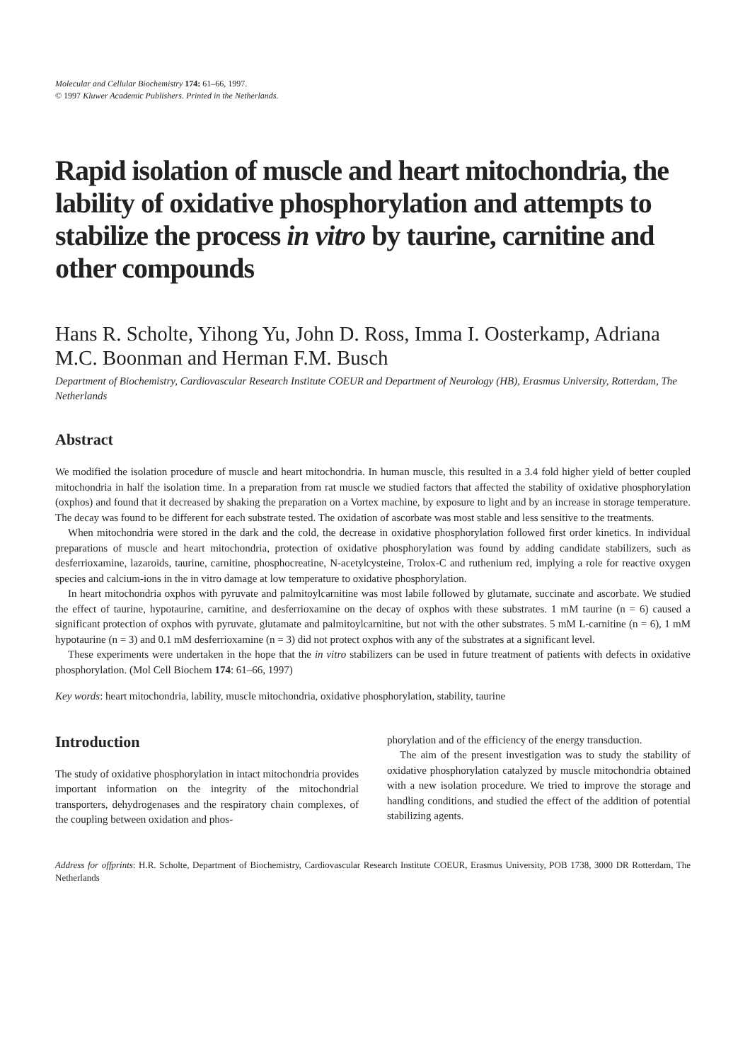Molecular and Cellular Biochemistry 174: 61–66, 1997.
© 1997 Kluwer Academic Publishers. Printed in the Netherlands.
Rapid isolation of muscle and heart mitochondria, the lability of oxidative phosphorylation and attempts to stabilize the process in vitro by taurine, carnitine and other compounds
Hans R. Scholte, Yihong Yu, John D. Ross, Imma I. Oosterkamp, Adriana M.C. Boonman and Herman F.M. Busch
Department of Biochemistry, Cardiovascular Research Institute COEUR and Department of Neurology (HB), Erasmus University, Rotterdam, The Netherlands
Abstract
We modified the isolation procedure of muscle and heart mitochondria. In human muscle, this resulted in a 3.4 fold higher yield of better coupled mitochondria in half the isolation time. In a preparation from rat muscle we studied factors that affected the stability of oxidative phosphorylation (oxphos) and found that it decreased by shaking the preparation on a Vortex machine, by exposure to light and by an increase in storage temperature. The decay was found to be different for each substrate tested. The oxidation of ascorbate was most stable and less sensitive to the treatments.
When mitochondria were stored in the dark and the cold, the decrease in oxidative phosphorylation followed first order kinetics. In individual preparations of muscle and heart mitochondria, protection of oxidative phosphorylation was found by adding candidate stabilizers, such as desferrioxamine, lazaroids, taurine, carnitine, phosphocreatine, N-acetylcysteine, Trolox-C and ruthenium red, implying a role for reactive oxygen species and calcium-ions in the in vitro damage at low temperature to oxidative phosphorylation.
In heart mitochondria oxphos with pyruvate and palmitoylcarnitine was most labile followed by glutamate, succinate and ascorbate. We studied the effect of taurine, hypotaurine, carnitine, and desferrioxamine on the decay of oxphos with these substrates. 1 mM taurine (n = 6) caused a significant protection of oxphos with pyruvate, glutamate and palmitoylcarnitine, but not with the other substrates. 5 mM L-carnitine (n = 6), 1 mM hypotaurine (n = 3) and 0.1 mM desferrioxamine (n = 3) did not protect oxphos with any of the substrates at a significant level.
These experiments were undertaken in the hope that the in vitro stabilizers can be used in future treatment of patients with defects in oxidative phosphorylation. (Mol Cell Biochem 174: 61–66, 1997)
Key words: heart mitochondria, lability, muscle mitochondria, oxidative phosphorylation, stability, taurine
Introduction
The study of oxidative phosphorylation in intact mitochondria provides important information on the integrity of the mitochondrial transporters, dehydrogenases and the respiratory chain complexes, of the coupling between oxidation and phos-
phorylation and of the efficiency of the energy transduction.
The aim of the present investigation was to study the stability of oxidative phosphorylation catalyzed by muscle mitochondria obtained with a new isolation procedure. We tried to improve the storage and handling conditions, and studied the effect of the addition of potential stabilizing agents.
Address for offprints: H.R. Scholte, Department of Biochemistry, Cardiovascular Research Institute COEUR, Erasmus University, POB 1738, 3000 DR Rotterdam, The Netherlands